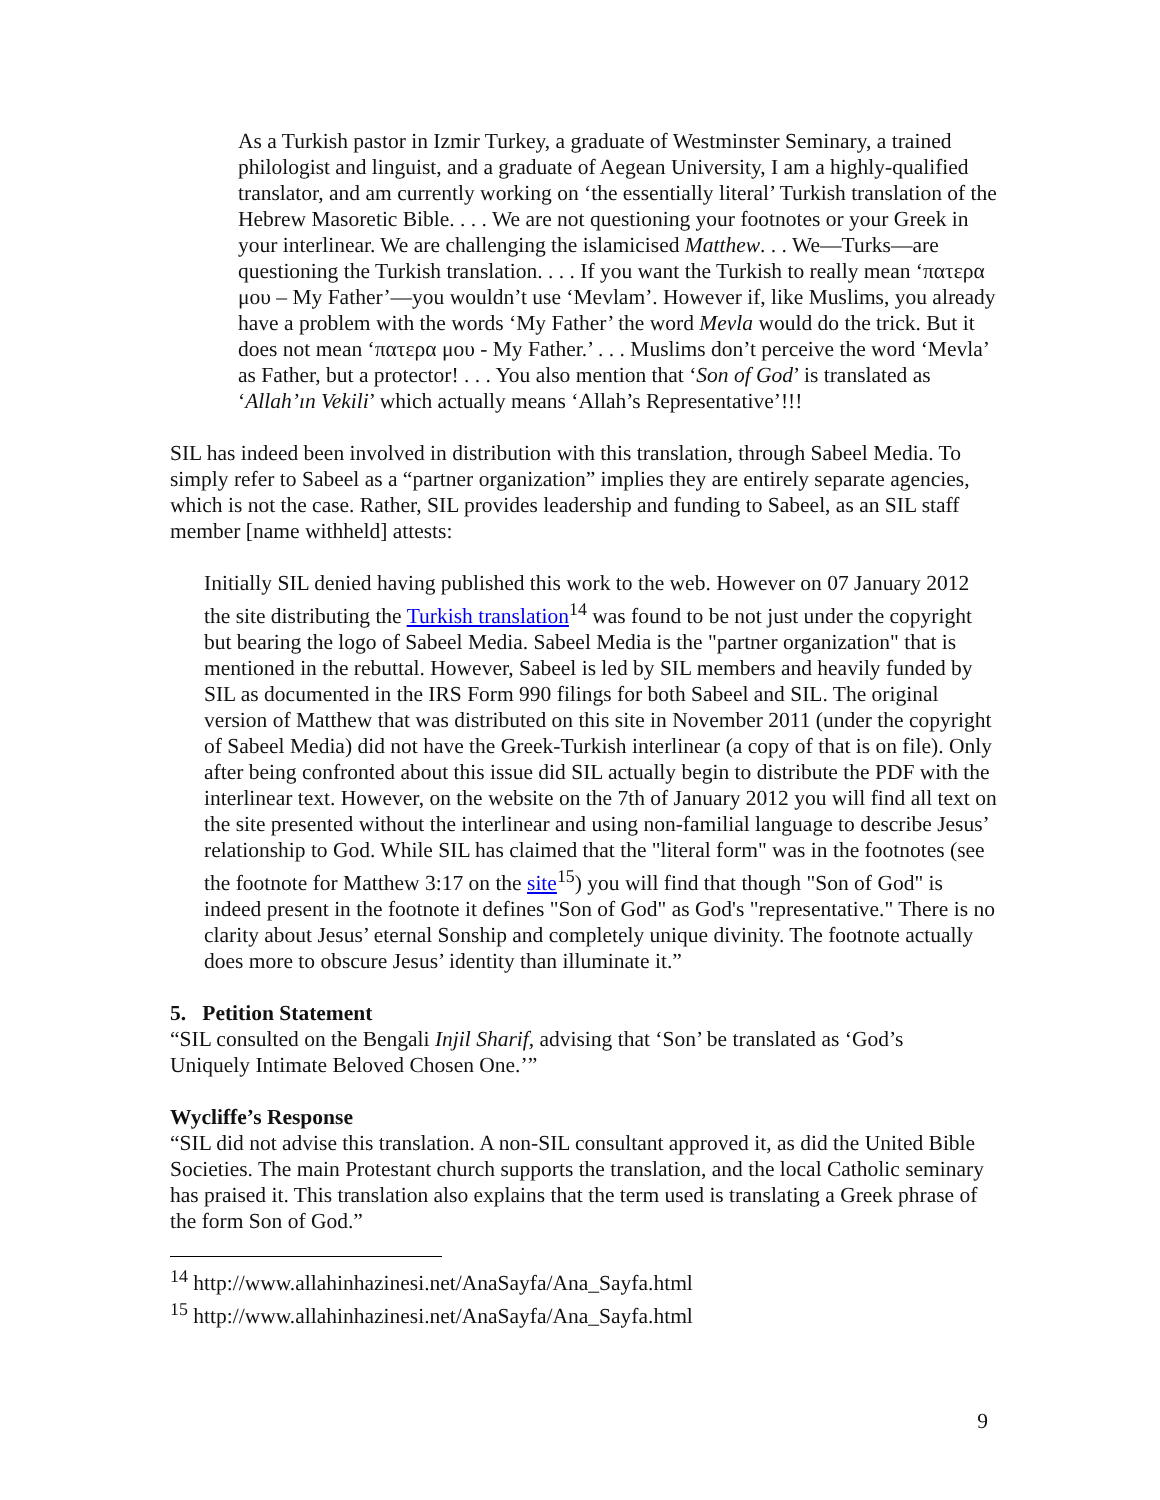As a Turkish pastor in Izmir Turkey, a graduate of Westminster Seminary, a trained philologist and linguist, and a graduate of Aegean University, I am a highly-qualified translator, and am currently working on ‘the essentially literal’ Turkish translation of the Hebrew Masoretic Bible. . . . We are not questioning your footnotes or your Greek in your interlinear. We are challenging the islamicised Matthew. . . We—Turks—are questioning the Turkish translation. . . . If you want the Turkish to really mean ‘πατερα μου – My Father’—you wouldn’t use ‘Mevlam’. However if, like Muslims, you already have a problem with the words ‘My Father’ the word Mevla would do the trick. But it does not mean ‘πατερα μου - My Father.’ . . . Muslims don’t perceive the word ‘Mevla’ as Father, but a protector! . . . You also mention that ‘Son of God’ is translated as ‘Allah’ın Vekili’ which actually means ‘Allah’s Representative’!!!
SIL has indeed been involved in distribution with this translation, through Sabeel Media. To simply refer to Sabeel as a “partner organization” implies they are entirely separate agencies, which is not the case. Rather, SIL provides leadership and funding to Sabeel, as an SIL staff member [name withheld] attests:
Initially SIL denied having published this work to the web. However on 07 January 2012 the site distributing the Turkish translation<sup>14</sup> was found to be not just under the copyright but bearing the logo of Sabeel Media. Sabeel Media is the "partner organization" that is mentioned in the rebuttal. However, Sabeel is led by SIL members and heavily funded by SIL as documented in the IRS Form 990 filings for both Sabeel and SIL. The original version of Matthew that was distributed on this site in November 2011 (under the copyright of Sabeel Media) did not have the Greek-Turkish interlinear (a copy of that is on file). Only after being confronted about this issue did SIL actually begin to distribute the PDF with the interlinear text. However, on the website on the 7th of January 2012 you will find all text on the site presented without the interlinear and using non-familial language to describe Jesus’ relationship to God. While SIL has claimed that the "literal form" was in the footnotes (see the footnote for Matthew 3:17 on the site<sup>15</sup>) you will find that though "Son of God" is indeed present in the footnote it defines "Son of God" as God's "representative." There is no clarity about Jesus’ eternal Sonship and completely unique divinity. The footnote actually does more to obscure Jesus’ identity than illuminate it.”
5. Petition Statement
“SIL consulted on the Bengali Injil Sharif, advising that ‘Son’ be translated as ‘God’s Uniquely Intimate Beloved Chosen One.’”
Wycliffe’s Response
“SIL did not advise this translation. A non-SIL consultant approved it, as did the United Bible Societies. The main Protestant church supports the translation, and the local Catholic seminary has praised it. This translation also explains that the term used is translating a Greek phrase of the form Son of God.”
<sup>14</sup> http://www.allahinhazinesi.net/AnaSayfa/Ana_Sayfa.html
<sup>15</sup> http://www.allahinhazinesi.net/AnaSayfa/Ana_Sayfa.html
9